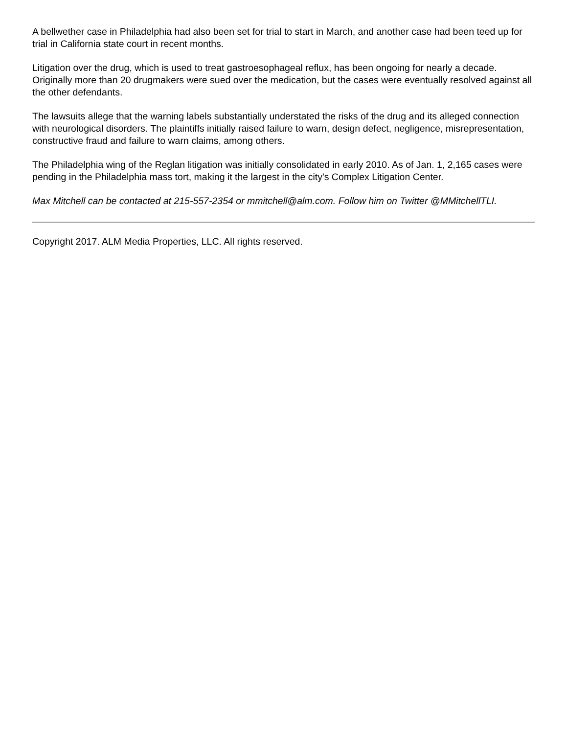A bellwether case in Philadelphia had also been set for trial to start in March, and another case had been teed up for trial in California state court in recent months.
Litigation over the drug, which is used to treat gastroesophageal reflux, has been ongoing for nearly a decade. Originally more than 20 drugmakers were sued over the medication, but the cases were eventually resolved against all the other defendants.
The lawsuits allege that the warning labels substantially understated the risks of the drug and its alleged connection with neurological disorders. The plaintiffs initially raised failure to warn, design defect, negligence, misrepresentation, constructive fraud and failure to warn claims, among others.
The Philadelphia wing of the Reglan litigation was initially consolidated in early 2010. As of Jan. 1, 2,165 cases were pending in the Philadelphia mass tort, making it the largest in the city's Complex Litigation Center.
Max Mitchell can be contacted at 215-557-2354 or mmitchell@alm.com. Follow him on Twitter @MMitchellTLI.
Copyright 2017. ALM Media Properties, LLC. All rights reserved.